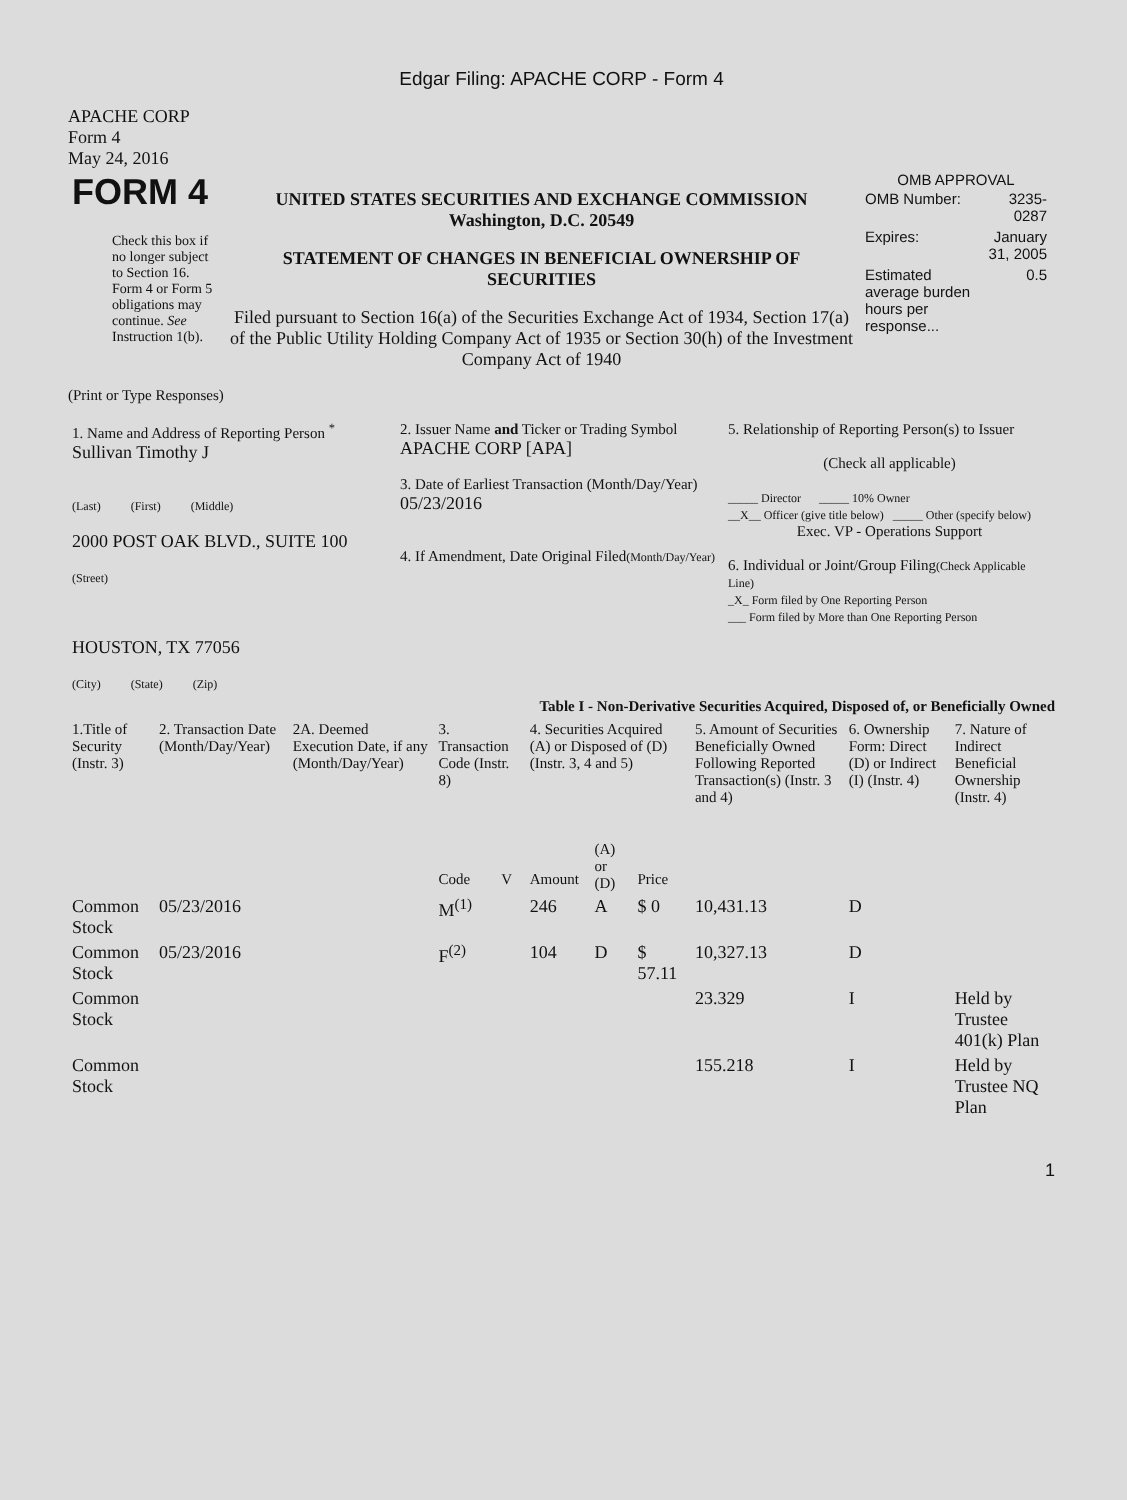Edgar Filing: APACHE CORP - Form 4
APACHE CORP
Form 4
May 24, 2016
| FORM 4 Check this box if no longer subject to Section 16. Form 4 or Form 5 obligations may continue. See Instruction 1(b). | UNITED STATES SECURITIES AND EXCHANGE COMMISSION Washington, D.C. 20549 STATEMENT OF CHANGES IN BENEFICIAL OWNERSHIP OF SECURITIES Filed pursuant to Section 16(a) of the Securities Exchange Act of 1934, Section 17(a) of the Public Utility Holding Company Act of 1935 or Section 30(h) of the Investment Company Act of 1940 | OMB APPROVAL / OMB Number: / 3235-0287 / / Expires: / January 31, 2005 / / Estimated average burden hours per response... / 0.5 / |
(Print or Type Responses)
| 1. Name and Address of Reporting Person <sup>*</sup> Sullivan Timothy J (Last) (First) (Middle) 2000 POST OAK BLVD., SUITE 100 (Street) HOUSTON, TX 77056 (City) (State) (Zip) | 2. Issuer Name and Ticker or Trading Symbol APACHE CORP [APA] 3. Date of Earliest Transaction (Month/Day/Year) 05/23/2016 4. If Amendment, Date Original Filed (Month/Day/Year) | 5. Relationship of Reporting Person(s) to Issuer (Check all applicable) _____ Director _____ 10% Owner __X__ Officer (give title below) _____ Other (specify below) Exec. VP - Operations Support 6. Individual or Joint/Group Filing (Check Applicable Line) _X_ Form filed by One Reporting Person ___ Form filed by More than One Reporting Person |
Table I - Non-Derivative Securities Acquired, Disposed of, or Beneficially Owned
| 1.Title of Security (Instr. 3) | 2. Transaction Date (Month/Day/Year) | 2A. Deemed Execution Date, if any (Month/Day/Year) | 3. Transaction Code (Instr. 8) | | 4. Securities Acquired (A) or Disposed of (D) (Instr. 3, 4 and 5) | | | 5. Amount of Securities Beneficially Owned Following Reported Transaction(s) (Instr. 3 and 4) | 6. Ownership Form: Direct (D) or Indirect (I) (Instr. 4) | 7. Nature of Indirect Beneficial Ownership (Instr. 4) |
| --- | --- | --- | --- | --- | --- | --- | --- | --- | --- | --- |
| | | | Code | V | Amount | (A) or (D) | Price | | | |
| Common Stock | 05/23/2016 | | M<sup>(1)</sup> | | 246 | A | $ 0 | 10,431.13 | D | |
| Common Stock | 05/23/2016 | | F<sup>(2)</sup> | | 104 | D | $ 57.11 | 10,327.13 | D | |
| Common Stock | | | | | | | | 23.329 | I | Held by Trustee 401(k) Plan |
| Common Stock | | | | | | | | 155.218 | I | Held by Trustee NQ Plan |
1